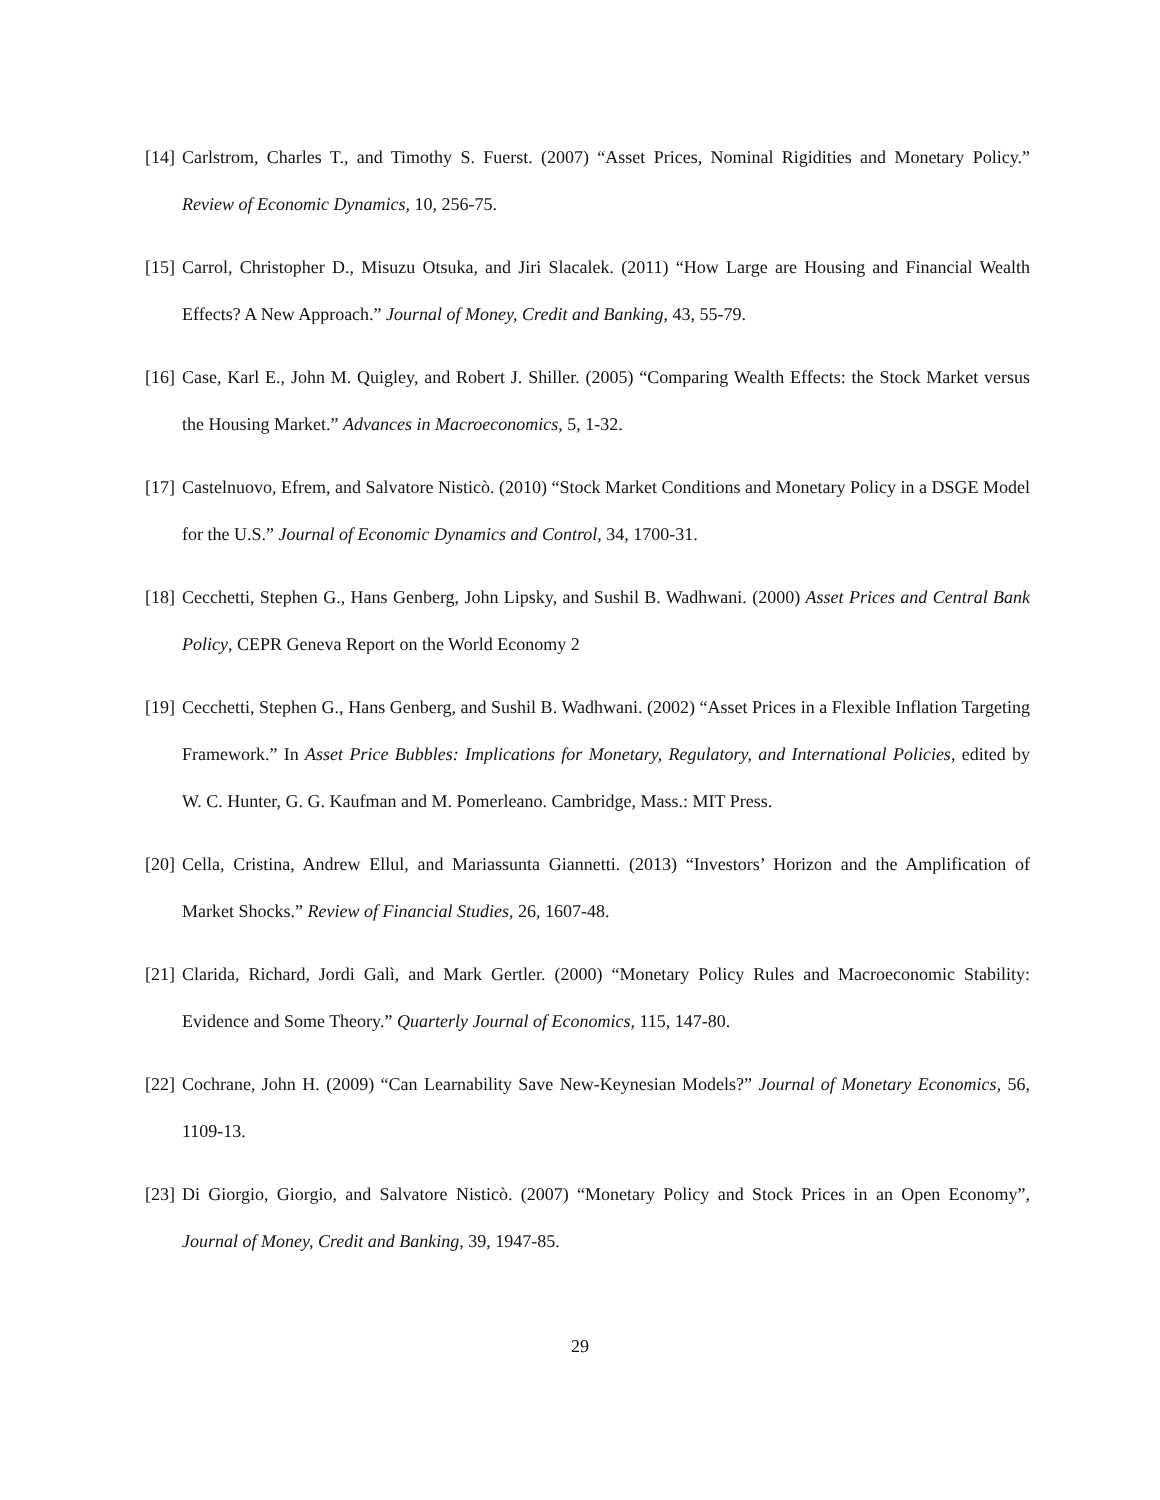[14] Carlstrom, Charles T., and Timothy S. Fuerst. (2007) “Asset Prices, Nominal Rigidities and Monetary Policy.” Review of Economic Dynamics, 10, 256-75.
[15] Carrol, Christopher D., Misuzu Otsuka, and Jiri Slacalek. (2011) “How Large are Housing and Financial Wealth Effects? A New Approach.” Journal of Money, Credit and Banking, 43, 55-79.
[16] Case, Karl E., John M. Quigley, and Robert J. Shiller. (2005) “Comparing Wealth Effects: the Stock Market versus the Housing Market.” Advances in Macroeconomics, 5, 1-32.
[17] Castelnuovo, Efrem, and Salvatore Nisticò. (2010) “Stock Market Conditions and Monetary Policy in a DSGE Model for the U.S.” Journal of Economic Dynamics and Control, 34, 1700-31.
[18] Cecchetti, Stephen G., Hans Genberg, John Lipsky, and Sushil B. Wadhwani. (2000) Asset Prices and Central Bank Policy, CEPR Geneva Report on the World Economy 2
[19] Cecchetti, Stephen G., Hans Genberg, and Sushil B. Wadhwani. (2002) “Asset Prices in a Flexible Inflation Targeting Framework.” In Asset Price Bubbles: Implications for Monetary, Regulatory, and International Policies, edited by W. C. Hunter, G. G. Kaufman and M. Pomerleano. Cambridge, Mass.: MIT Press.
[20] Cella, Cristina, Andrew Ellul, and Mariassunta Giannetti. (2013) “Investors’ Horizon and the Amplification of Market Shocks.” Review of Financial Studies, 26, 1607-48.
[21] Clarida, Richard, Jordi Galì, and Mark Gertler. (2000) “Monetary Policy Rules and Macroeconomic Stability: Evidence and Some Theory.” Quarterly Journal of Economics, 115, 147-80.
[22] Cochrane, John H. (2009) “Can Learnability Save New-Keynesian Models?” Journal of Monetary Economics, 56, 1109-13.
[23] Di Giorgio, Giorgio, and Salvatore Nisticò. (2007) “Monetary Policy and Stock Prices in an Open Economy”, Journal of Money, Credit and Banking, 39, 1947-85.
29